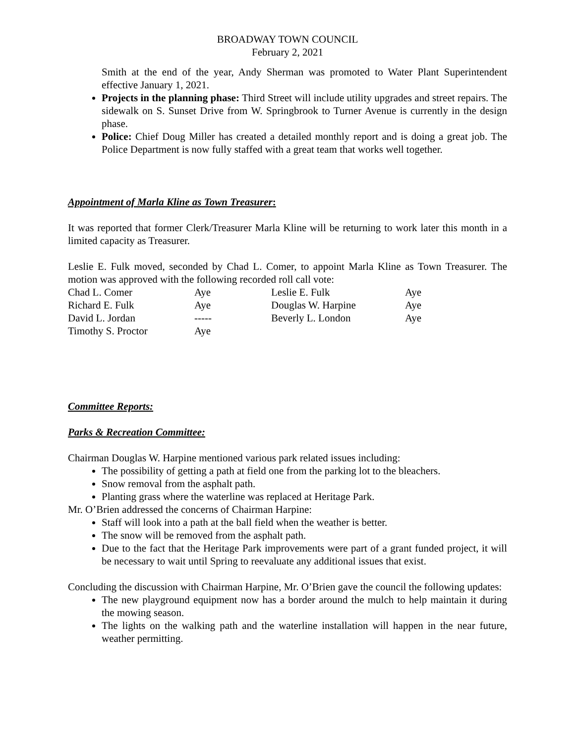BROADWAY TOWN COUNCIL
February 2, 2021
Smith at the end of the year, Andy Sherman was promoted to Water Plant Superintendent effective January 1, 2021.
Projects in the planning phase: Third Street will include utility upgrades and street repairs. The sidewalk on S. Sunset Drive from W. Springbrook to Turner Avenue is currently in the design phase.
Police: Chief Doug Miller has created a detailed monthly report and is doing a great job. The Police Department is now fully staffed with a great team that works well together.
Appointment of Marla Kline as Town Treasurer:
It was reported that former Clerk/Treasurer Marla Kline will be returning to work later this month in a limited capacity as Treasurer.
Leslie E. Fulk moved, seconded by Chad L. Comer, to appoint Marla Kline as Town Treasurer. The motion was approved with the following recorded roll call vote:
| Chad L. Comer | Aye | Leslie E. Fulk | Aye |
| Richard E. Fulk | Aye | Douglas W. Harpine | Aye |
| David L. Jordan | ----- | Beverly L. London | Aye |
| Timothy S. Proctor | Aye | | |
Committee Reports:
Parks & Recreation Committee:
Chairman Douglas W. Harpine mentioned various park related issues including:
The possibility of getting a path at field one from the parking lot to the bleachers.
Snow removal from the asphalt path.
Planting grass where the waterline was replaced at Heritage Park.
Mr. O’Brien addressed the concerns of Chairman Harpine:
Staff will look into a path at the ball field when the weather is better.
The snow will be removed from the asphalt path.
Due to the fact that the Heritage Park improvements were part of a grant funded project, it will be necessary to wait until Spring to reevaluate any additional issues that exist.
Concluding the discussion with Chairman Harpine, Mr. O’Brien gave the council the following updates:
The new playground equipment now has a border around the mulch to help maintain it during the mowing season.
The lights on the walking path and the waterline installation will happen in the near future, weather permitting.